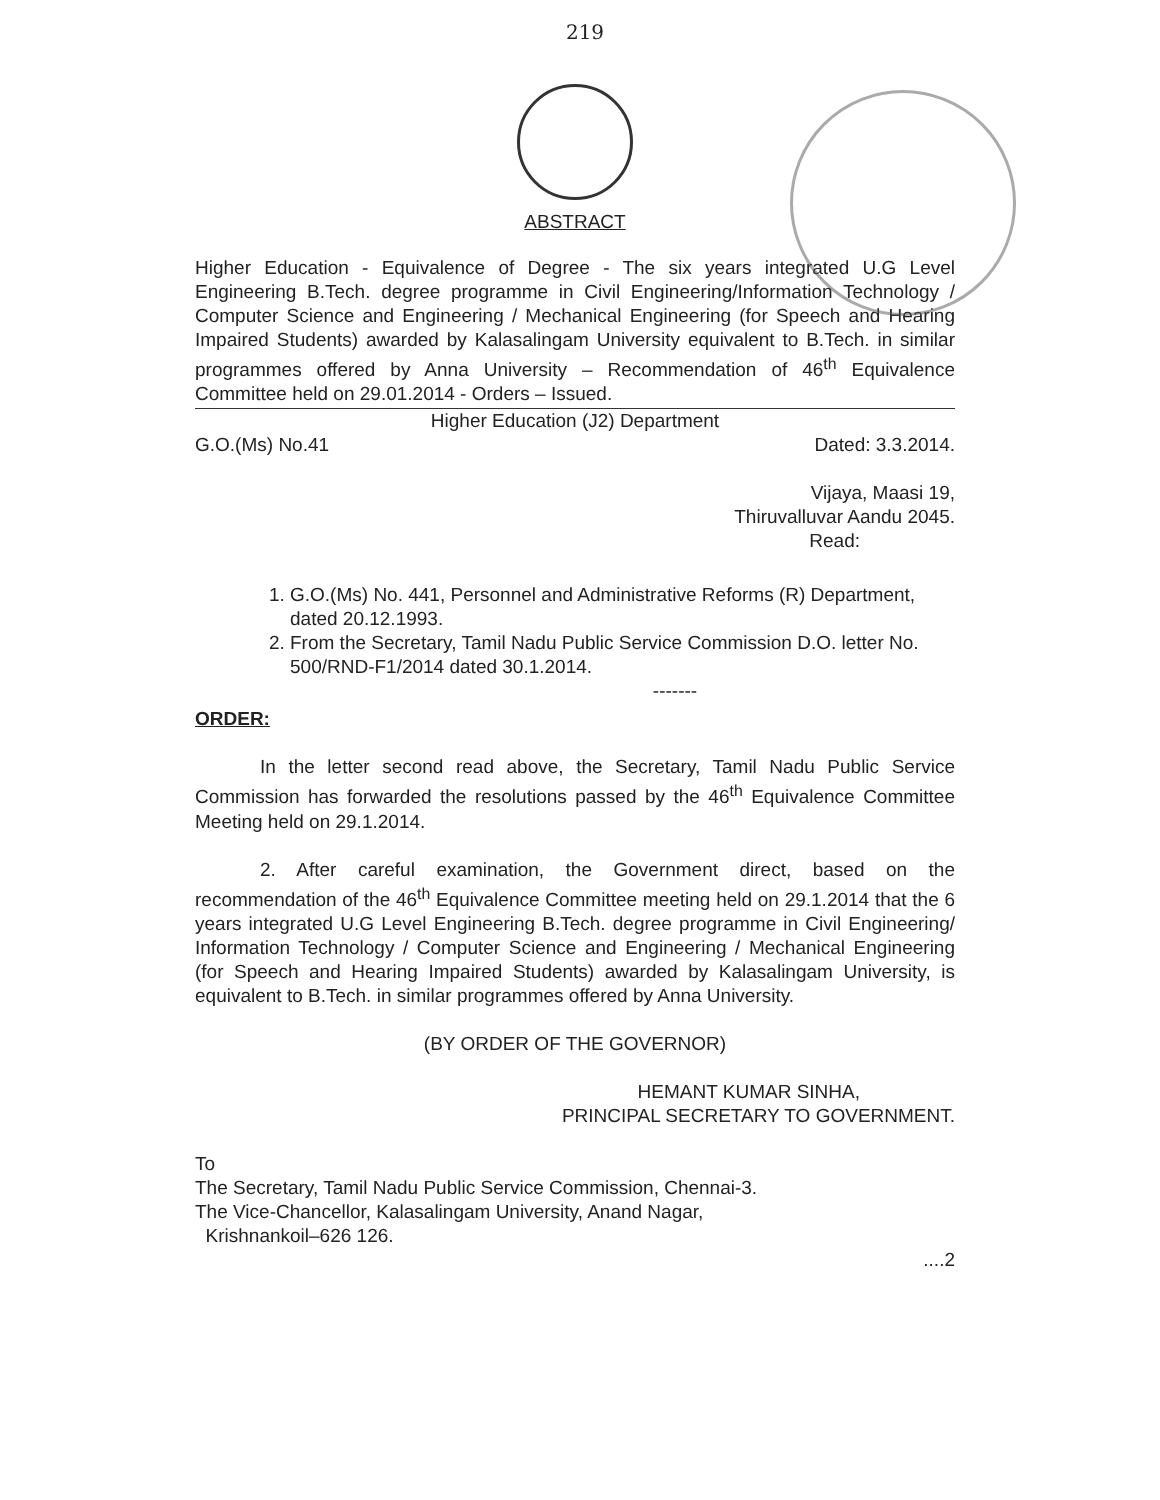219
ABSTRACT
Higher Education - Equivalence of Degree - The six years integrated U.G Level Engineering B.Tech. degree programme in Civil Engineering/Information Technology / Computer Science and Engineering / Mechanical Engineering (for Speech and Hearing Impaired Students) awarded by Kalasalingam University equivalent to B.Tech. in similar programmes offered by Anna University – Recommendation of 46<sup>th</sup> Equivalence Committee held on 29.01.2014 - Orders – Issued.
Higher Education (J2) Department
G.O.(Ms) No.41 Dated: 3.3.2014.
Vijaya, Maasi 19,
Thiruvalluvar Aandu 2045.
Read:
1. G.O.(Ms) No. 441, Personnel and Administrative Reforms (R) Department, dated 20.12.1993.
2. From the Secretary, Tamil Nadu Public Service Commission D.O. letter No. 500/RND-F1/2014 dated 30.1.2014.
-------
ORDER:
In the letter second read above, the Secretary, Tamil Nadu Public Service Commission has forwarded the resolutions passed by the 46<sup>th</sup> Equivalence Committee Meeting held on 29.1.2014.
2. After careful examination, the Government direct, based on the recommendation of the 46<sup>th</sup> Equivalence Committee meeting held on 29.1.2014 that the 6 years integrated U.G Level Engineering B.Tech. degree programme in Civil Engineering/ Information Technology / Computer Science and Engineering / Mechanical Engineering (for Speech and Hearing Impaired Students) awarded by Kalasalingam University, is equivalent to B.Tech. in similar programmes offered by Anna University.
(BY ORDER OF THE GOVERNOR)
HEMANT KUMAR SINHA,
PRINCIPAL SECRETARY TO GOVERNMENT.
To
The Secretary, Tamil Nadu Public Service Commission, Chennai-3.
The Vice-Chancellor, Kalasalingam University, Anand Nagar,
Krishnankoil–626 126.
....2